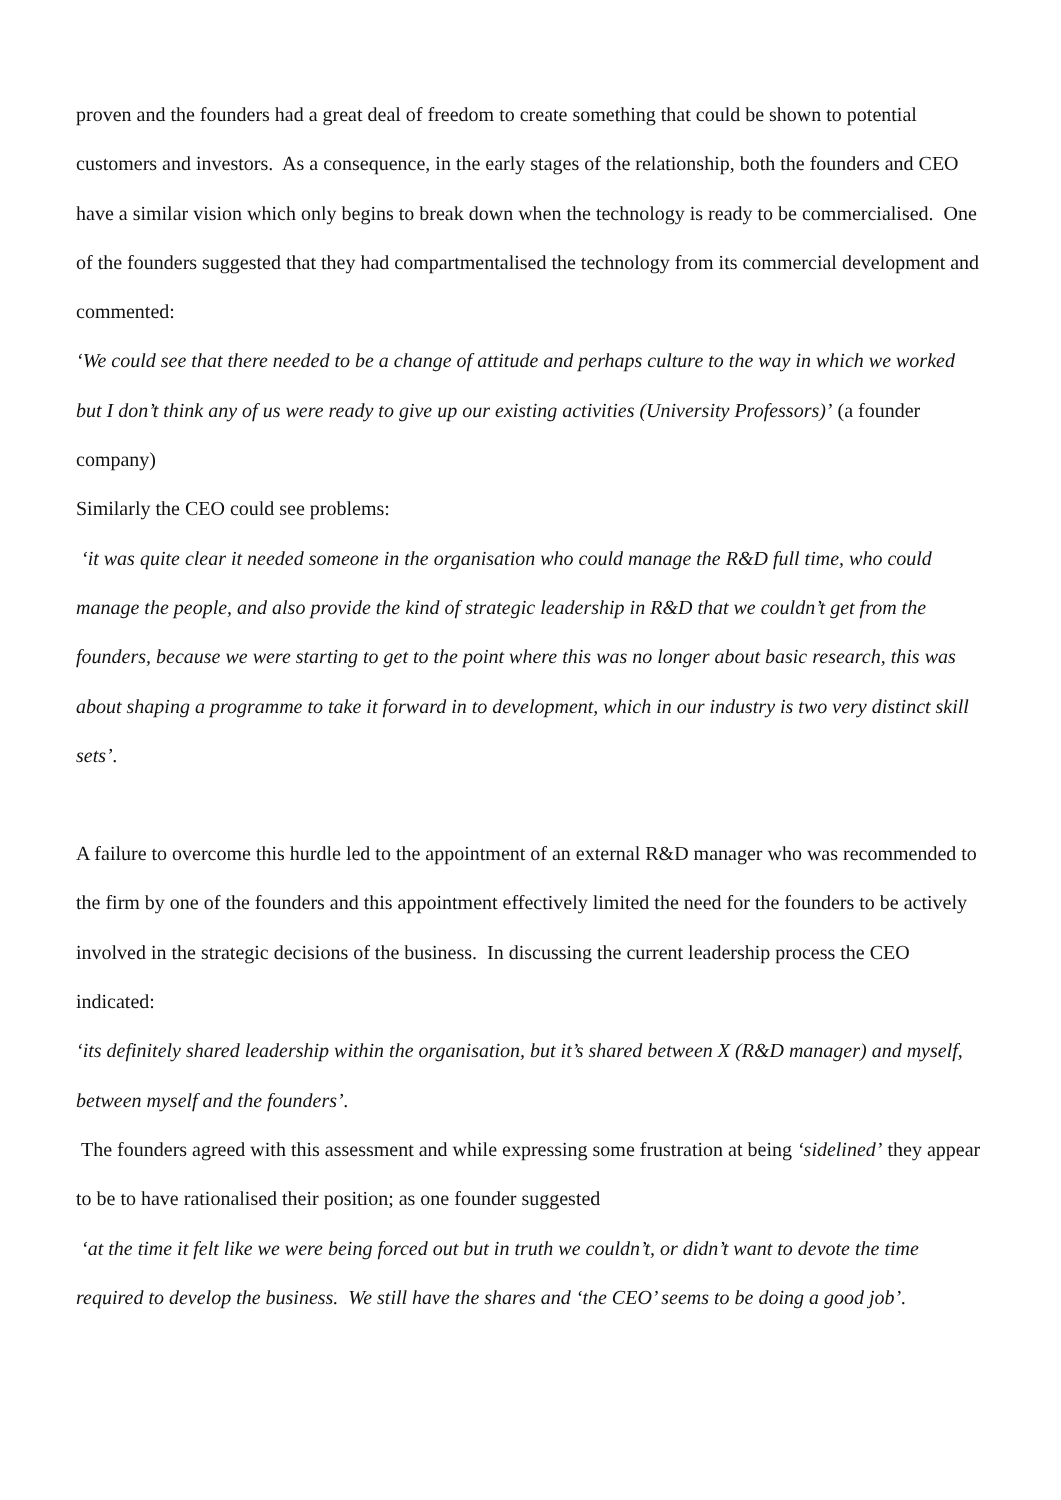proven and the founders had a great deal of freedom to create something that could be shown to potential customers and investors. As a consequence, in the early stages of the relationship, both the founders and CEO have a similar vision which only begins to break down when the technology is ready to be commercialised. One of the founders suggested that they had compartmentalised the technology from its commercial development and commented:
‘We could see that there needed to be a change of attitude and perhaps culture to the way in which we worked but I don’t think any of us were ready to give up our existing activities (University Professors)’ (a founder company)
Similarly the CEO could see problems:
‘it was quite clear it needed someone in the organisation who could manage the R&D full time, who could manage the people, and also provide the kind of strategic leadership in R&D that we couldn’t get from the founders, because we were starting to get to the point where this was no longer about basic research, this was about shaping a programme to take it forward in to development, which in our industry is two very distinct skill sets’.
A failure to overcome this hurdle led to the appointment of an external R&D manager who was recommended to the firm by one of the founders and this appointment effectively limited the need for the founders to be actively involved in the strategic decisions of the business. In discussing the current leadership process the CEO indicated:
‘its definitely shared leadership within the organisation, but it’s shared between X (R&D manager) and myself, between myself and the founders’.
The founders agreed with this assessment and while expressing some frustration at being ‘sidelined’ they appear to be to have rationalised their position; as one founder suggested
‘at the time it felt like we were being forced out but in truth we couldn’t, or didn’t want to devote the time required to develop the business. We still have the shares and ‘the CEO’ seems to be doing a good job’.